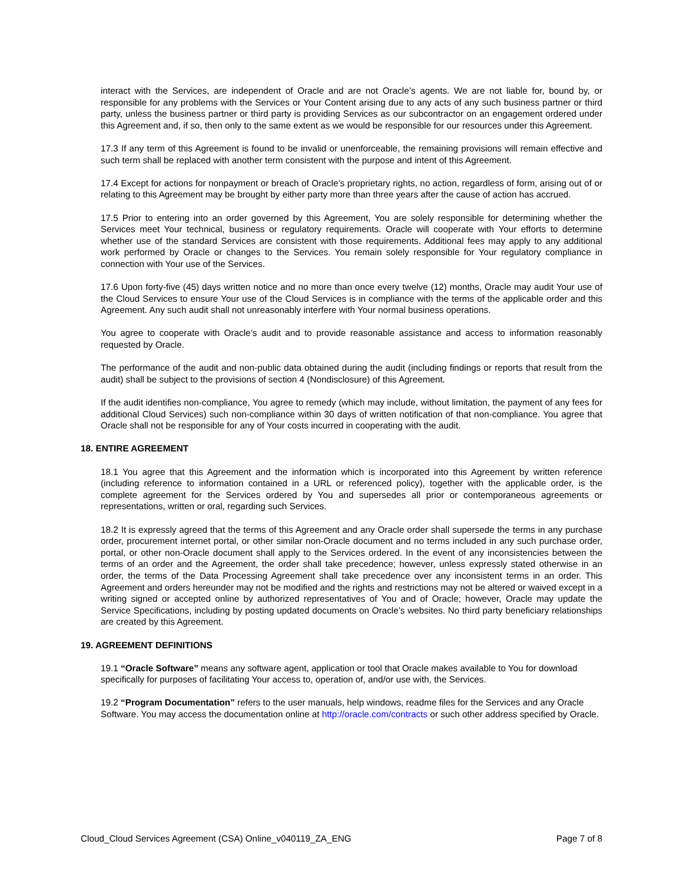interact with the Services, are independent of Oracle and are not Oracle’s agents. We are not liable for, bound by, or responsible for any problems with the Services or Your Content arising due to any acts of any such business partner or third party, unless the business partner or third party is providing Services as our subcontractor on an engagement ordered under this Agreement and, if so, then only to the same extent as we would be responsible for our resources under this Agreement.
17.3 If any term of this Agreement is found to be invalid or unenforceable, the remaining provisions will remain effective and such term shall be replaced with another term consistent with the purpose and intent of this Agreement.
17.4 Except for actions for nonpayment or breach of Oracle’s proprietary rights, no action, regardless of form, arising out of or relating to this Agreement may be brought by either party more than three years after the cause of action has accrued.
17.5 Prior to entering into an order governed by this Agreement, You are solely responsible for determining whether the Services meet Your technical, business or regulatory requirements. Oracle will cooperate with Your efforts to determine whether use of the standard Services are consistent with those requirements. Additional fees may apply to any additional work performed by Oracle or changes to the Services. You remain solely responsible for Your regulatory compliance in connection with Your use of the Services.
17.6 Upon forty-five (45) days written notice and no more than once every twelve (12) months, Oracle may audit Your use of the Cloud Services to ensure Your use of the Cloud Services is in compliance with the terms of the applicable order and this Agreement. Any such audit shall not unreasonably interfere with Your normal business operations.
You agree to cooperate with Oracle’s audit and to provide reasonable assistance and access to information reasonably requested by Oracle.
The performance of the audit and non-public data obtained during the audit (including findings or reports that result from the audit) shall be subject to the provisions of section 4 (Nondisclosure) of this Agreement.
If the audit identifies non-compliance, You agree to remedy (which may include, without limitation, the payment of any fees for additional Cloud Services) such non-compliance within 30 days of written notification of that non-compliance. You agree that Oracle shall not be responsible for any of Your costs incurred in cooperating with the audit.
18. ENTIRE AGREEMENT
18.1 You agree that this Agreement and the information which is incorporated into this Agreement by written reference (including reference to information contained in a URL or referenced policy), together with the applicable order, is the complete agreement for the Services ordered by You and supersedes all prior or contemporaneous agreements or representations, written or oral, regarding such Services.
18.2 It is expressly agreed that the terms of this Agreement and any Oracle order shall supersede the terms in any purchase order, procurement internet portal, or other similar non-Oracle document and no terms included in any such purchase order, portal, or other non-Oracle document shall apply to the Services ordered. In the event of any inconsistencies between the terms of an order and the Agreement, the order shall take precedence; however, unless expressly stated otherwise in an order, the terms of the Data Processing Agreement shall take precedence over any inconsistent terms in an order. This Agreement and orders hereunder may not be modified and the rights and restrictions may not be altered or waived except in a writing signed or accepted online by authorized representatives of You and of Oracle; however, Oracle may update the Service Specifications, including by posting updated documents on Oracle’s websites. No third party beneficiary relationships are created by this Agreement.
19. AGREEMENT DEFINITIONS
19.1 “Oracle Software” means any software agent, application or tool that Oracle makes available to You for download specifically for purposes of facilitating Your access to, operation of, and/or use with, the Services.
19.2 “Program Documentation” refers to the user manuals, help windows, readme files for the Services and any Oracle Software. You may access the documentation online at http://oracle.com/contracts or such other address specified by Oracle.
Cloud_Cloud Services Agreement (CSA) Online_v040119_ZA_ENG Page 7 of 8